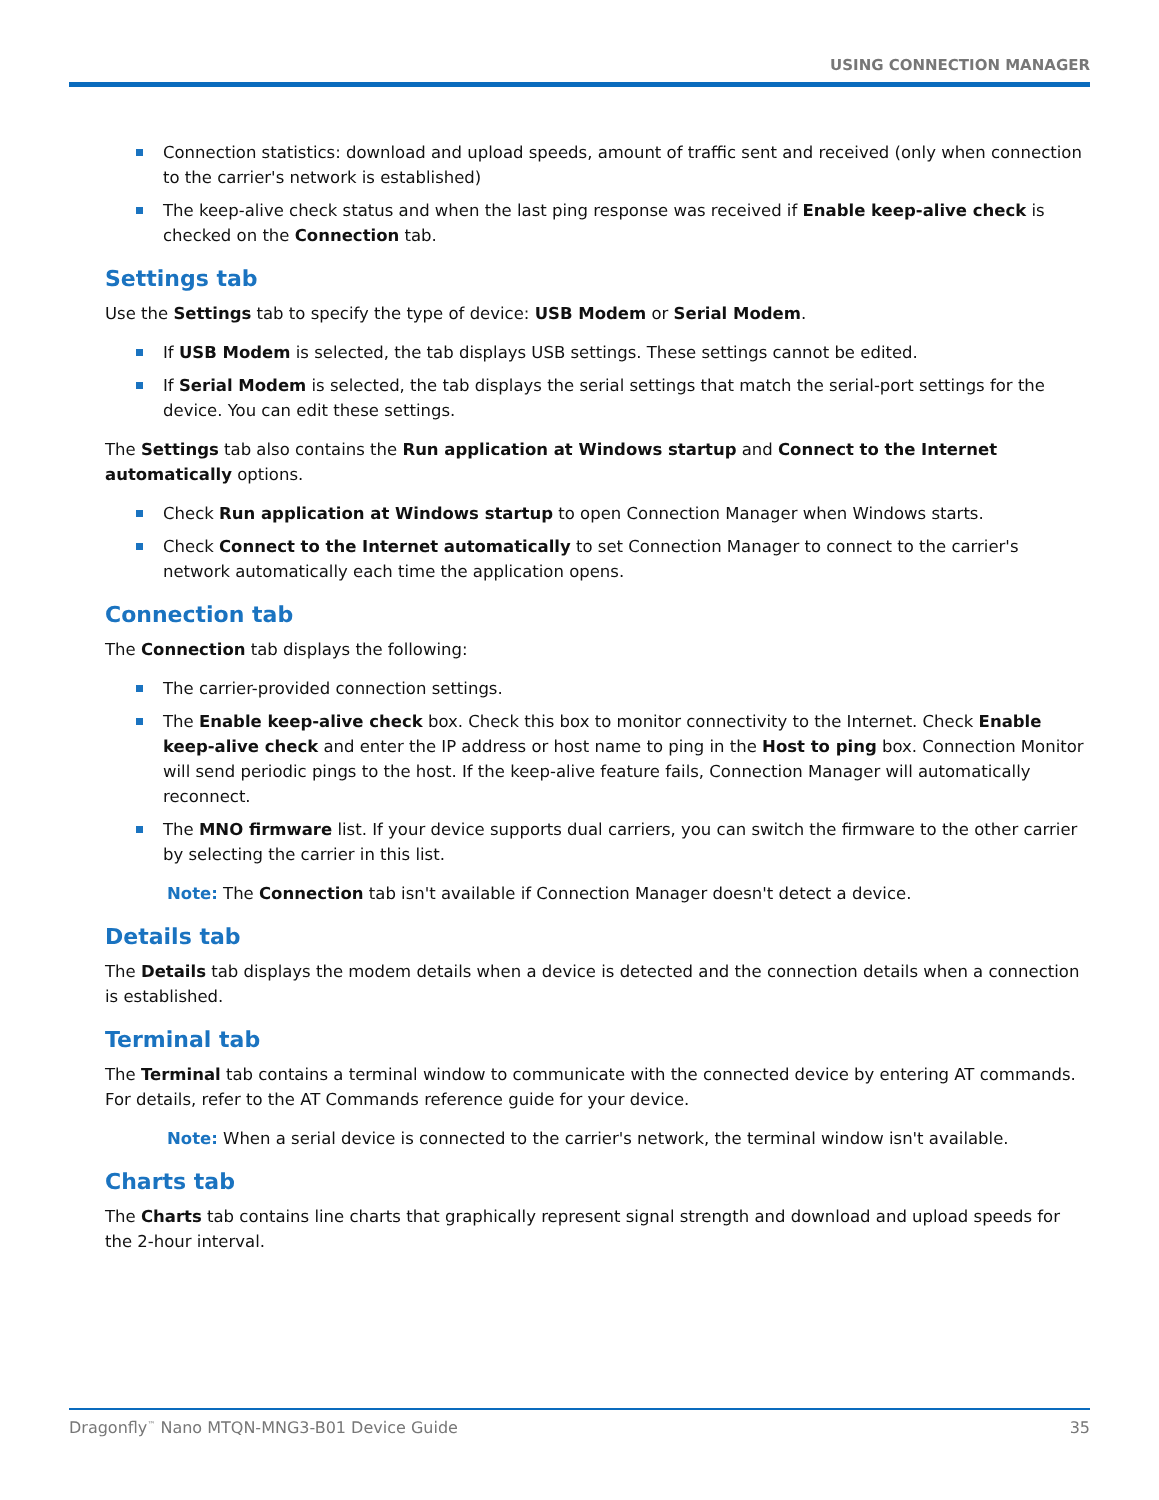USING CONNECTION MANAGER
Connection statistics: download and upload speeds, amount of traffic sent and received (only when connection to the carrier's network is established)
The keep-alive check status and when the last ping response was received if Enable keep-alive check is checked on the Connection tab.
Settings tab
Use the Settings tab to specify the type of device: USB Modem or Serial Modem.
If USB Modem is selected, the tab displays USB settings. These settings cannot be edited.
If Serial Modem is selected, the tab displays the serial settings that match the serial-port settings for the device. You can edit these settings.
The Settings tab also contains the Run application at Windows startup and Connect to the Internet automatically options.
Check Run application at Windows startup to open Connection Manager when Windows starts.
Check Connect to the Internet automatically to set Connection Manager to connect to the carrier's network automatically each time the application opens.
Connection tab
The Connection tab displays the following:
The carrier-provided connection settings.
The Enable keep-alive check box. Check this box to monitor connectivity to the Internet. Check Enable keep-alive check and enter the IP address or host name to ping in the Host to ping box. Connection Monitor will send periodic pings to the host. If the keep-alive feature fails, Connection Manager will automatically reconnect.
The MNO firmware list. If your device supports dual carriers, you can switch the firmware to the other carrier by selecting the carrier in this list.
Note: The Connection tab isn't available if Connection Manager doesn't detect a device.
Details tab
The Details tab displays the modem details when a device is detected and the connection details when a connection is established.
Terminal tab
The Terminal tab contains a terminal window to communicate with the connected device by entering AT commands. For details, refer to the AT Commands reference guide for your device.
Note: When a serial device is connected to the carrier's network, the terminal window isn't available.
Charts tab
The Charts tab contains line charts that graphically represent signal strength and download and upload speeds for the 2-hour interval.
Dragonfly<sup>™</sup> Nano MTQN-MNG3-B01 Device Guide 35